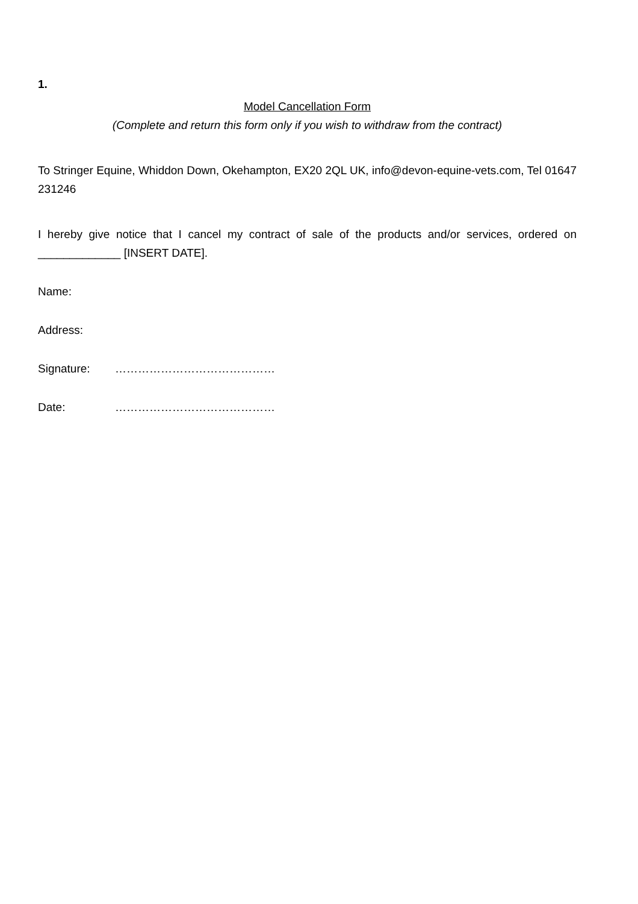1.
Model Cancellation Form
(Complete and return this form only if you wish to withdraw from the contract)
To Stringer Equine, Whiddon Down, Okehampton, EX20 2QL UK, info@devon-equine-vets.com, Tel 01647 231246
I hereby give notice that I cancel my contract of sale of the products and/or services, ordered on _____________ [INSERT DATE].
Name:
Address:
Signature: ……………………………………
Date: ……………………………………